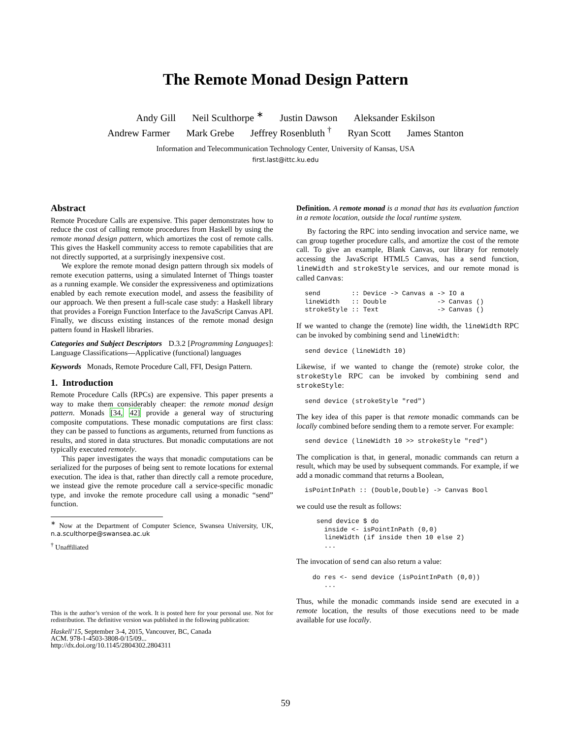The Remote Monad Design Pattern
Andy Gill Neil Sculthorpe <sup>∗</sup> Justin Dawson Aleksander Eskilson
Andrew Farmer Mark Grebe Jeffrey Rosenbluth <sup>†</sup> Ryan Scott James Stanton
Information and Telecommunication Technology Center, University of Kansas, USA
first.last@ittc.ku.edu
Abstract
Remote Procedure Calls are expensive. This paper demonstrates how to reduce the cost of calling remote procedures from Haskell by using the remote monad design pattern, which amortizes the cost of remote calls. This gives the Haskell community access to remote capabilities that are not directly supported, at a surprisingly inexpensive cost.
We explore the remote monad design pattern through six models of remote execution patterns, using a simulated Internet of Things toaster as a running example. We consider the expressiveness and optimizations enabled by each remote execution model, and assess the feasibility of our approach. We then present a full-scale case study: a Haskell library that provides a Foreign Function Interface to the JavaScript Canvas API. Finally, we discuss existing instances of the remote monad design pattern found in Haskell libraries.
Categories and Subject Descriptors D.3.2 [Programming Languages]: Language Classifications—Applicative (functional) languages
Keywords Monads, Remote Procedure Call, FFI, Design Pattern.
1. Introduction
Remote Procedure Calls (RPCs) are expensive. This paper presents a way to make them considerably cheaper: the remote monad design pattern. Monads [34, 42] provide a general way of structuring composite computations. These monadic computations are first class: they can be passed to functions as arguments, returned from functions as results, and stored in data structures. But monadic computations are not typically executed remotely.
This paper investigates the ways that monadic computations can be serialized for the purposes of being sent to remote locations for external execution. The idea is that, rather than directly call a remote procedure, we instead give the remote procedure call a service-specific monadic type, and invoke the remote procedure call using a monadic “send” function.
<sup>∗</sup> Now at the Department of Computer Science, Swansea University, UK, n.a.sculthorpe@swansea.ac.uk
<sup>†</sup> Unaffiliated
This is the author’s version of the work. It is posted here for your personal use. Not for redistribution. The definitive version was published in the following publication:
Haskell’15, September 3-4, 2015, Vancouver, BC, Canada
ACM. 978-1-4503-3808-0/15/09...
http://dx.doi.org/10.1145/2804302.2804311
Definition. A remote monad is a monad that has its evaluation function in a remote location, outside the local runtime system.
By factoring the RPC into sending invocation and service name, we can group together procedure calls, and amortize the cost of the remote call. To give an example, Blank Canvas, our library for remotely accessing the JavaScript HTML5 Canvas, has a send function, lineWidth and strokeStyle services, and our remote monad is called Canvas:
send        :: Device -> Canvas a -> IO a
lineWidth   :: Double             -> Canvas ()
strokeStyle :: Text               -> Canvas ()
If we wanted to change the (remote) line width, the lineWidth RPC can be invoked by combining send and lineWidth:
send device (lineWidth 10)
Likewise, if we wanted to change the (remote) stroke color, the strokeStyle RPC can be invoked by combining send and strokeStyle:
send device (strokeStyle "red")
The key idea of this paper is that remote monadic commands can be locally combined before sending them to a remote server. For example:
send device (lineWidth 10 >> strokeStyle "red")
The complication is that, in general, monadic commands can return a result, which may be used by subsequent commands. For example, if we add a monadic command that returns a Boolean,
isPointInPath :: (Double,Double) -> Canvas Bool
we could use the result as follows:
   send device $ do
     inside <- isPointInPath (0,0)
     lineWidth (if inside then 10 else 2)
     ...
The invocation of send can also return a value:
  do res <- send device (isPointInPath (0,0))
     ...
Thus, while the monadic commands inside send are executed in a remote location, the results of those executions need to be made available for use locally.
59